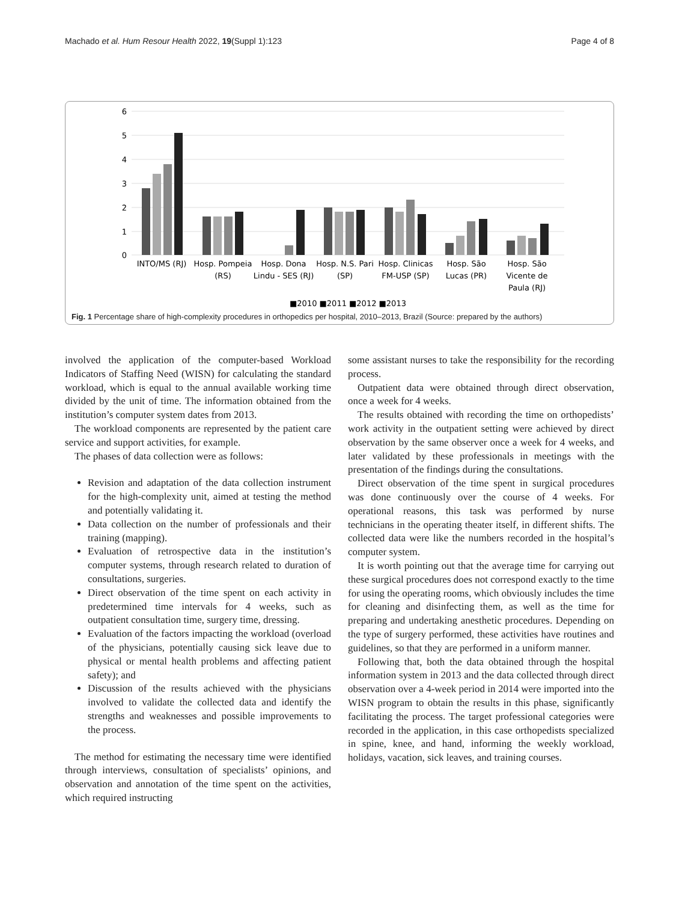Machado et al. Hum Resour Health 2022, 19(Suppl 1):123 Page 4 of 8
6
5
4
3
2
1
0
INTO/MS (RJ)
Hosp. Pompeia
(RS)
Hosp. Dona
Lindu - SES (RJ)
Hosp. N.S. Pari
(SP)
Hosp. Clinicas
FM-USP (SP)
Hosp. São
Lucas (PR)
Hosp. São
Vicente de
Paula (RJ)
■2010 ■2011 ■2012 ■2013
Fig. 1 Percentage share of high-complexity procedures in orthopedics per hospital, 2010–2013, Brazil (Source: prepared by the authors)
involved the application of the computer-based Workload Indicators of Staffing Need (WISN) for calculating the standard workload, which is equal to the annual available working time divided by the unit of time. The information obtained from the institution’s computer system dates from 2013.
The workload components are represented by the patient care service and support activities, for example.
The phases of data collection were as follows:
Revision and adaptation of the data collection instrument for the high-complexity unit, aimed at testing the method and potentially validating it.
Data collection on the number of professionals and their training (mapping).
Evaluation of retrospective data in the institution’s computer systems, through research related to duration of consultations, surgeries.
Direct observation of the time spent on each activity in predetermined time intervals for 4 weeks, such as outpatient consultation time, surgery time, dressing.
Evaluation of the factors impacting the workload (overload of the physicians, potentially causing sick leave due to physical or mental health problems and affecting patient safety); and
Discussion of the results achieved with the physicians involved to validate the collected data and identify the strengths and weaknesses and possible improvements to the process.
The method for estimating the necessary time were identified through interviews, consultation of specialists’ opinions, and observation and annotation of the time spent on the activities, which required instructing
some assistant nurses to take the responsibility for the recording process.
Outpatient data were obtained through direct observation, once a week for 4 weeks.
The results obtained with recording the time on orthopedists’ work activity in the outpatient setting were achieved by direct observation by the same observer once a week for 4 weeks, and later validated by these professionals in meetings with the presentation of the findings during the consultations.
Direct observation of the time spent in surgical procedures was done continuously over the course of 4 weeks. For operational reasons, this task was performed by nurse technicians in the operating theater itself, in different shifts. The collected data were like the numbers recorded in the hospital’s computer system.
It is worth pointing out that the average time for carrying out these surgical procedures does not correspond exactly to the time for using the operating rooms, which obviously includes the time for cleaning and disinfecting them, as well as the time for preparing and undertaking anesthetic procedures. Depending on the type of surgery performed, these activities have routines and guidelines, so that they are performed in a uniform manner.
Following that, both the data obtained through the hospital information system in 2013 and the data collected through direct observation over a 4-week period in 2014 were imported into the WISN program to obtain the results in this phase, significantly facilitating the process. The target professional categories were recorded in the application, in this case orthopedists specialized in spine, knee, and hand, informing the weekly workload, holidays, vacation, sick leaves, and training courses.